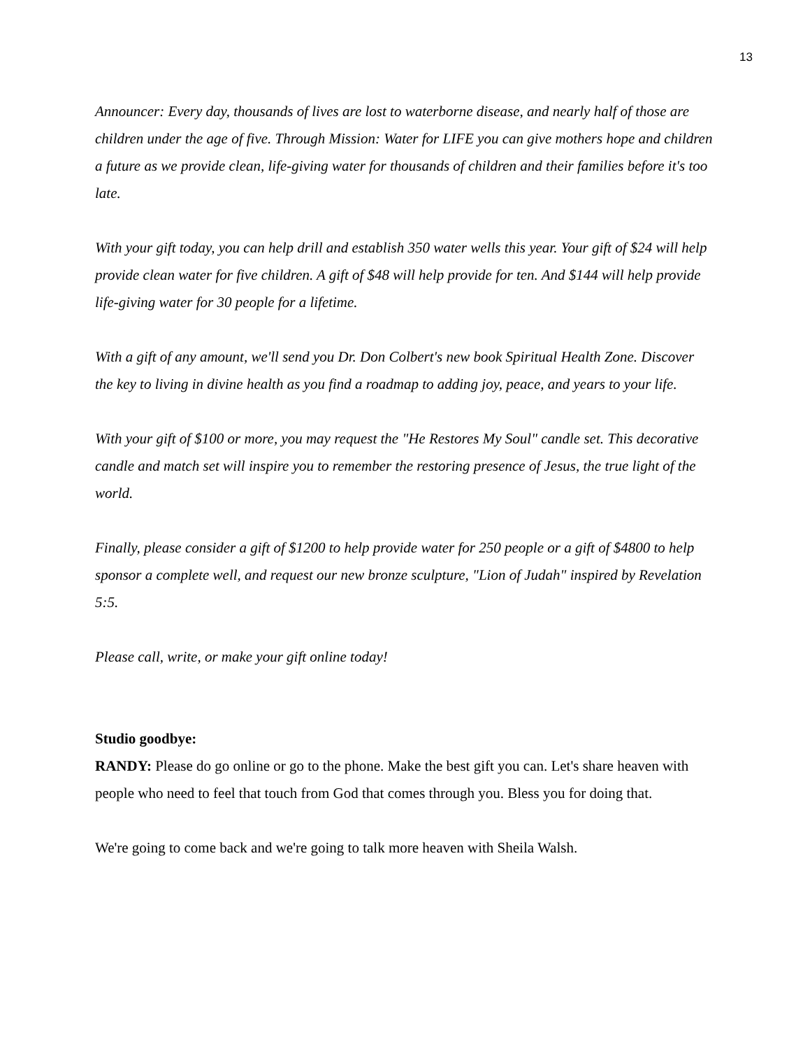13
Announcer: Every day, thousands of lives are lost to waterborne disease, and nearly half of those are children under the age of five. Through Mission: Water for LIFE you can give mothers hope and children a future as we provide clean, life-giving water for thousands of children and their families before it's too late.
With your gift today, you can help drill and establish 350 water wells this year. Your gift of $24 will help provide clean water for five children. A gift of $48 will help provide for ten. And $144 will help provide life-giving water for 30 people for a lifetime.
With a gift of any amount, we'll send you Dr. Don Colbert's new book Spiritual Health Zone. Discover the key to living in divine health as you find a roadmap to adding joy, peace, and years to your life.
With your gift of $100 or more, you may request the "He Restores My Soul" candle set. This decorative candle and match set will inspire you to remember the restoring presence of Jesus, the true light of the world.
Finally, please consider a gift of $1200 to help provide water for 250 people or a gift of $4800 to help sponsor a complete well, and request our new bronze sculpture, "Lion of Judah" inspired by Revelation 5:5.
Please call, write, or make your gift online today!
Studio goodbye:
RANDY: Please do go online or go to the phone. Make the best gift you can. Let's share heaven with people who need to feel that touch from God that comes through you. Bless you for doing that.
We're going to come back and we're going to talk more heaven with Sheila Walsh.